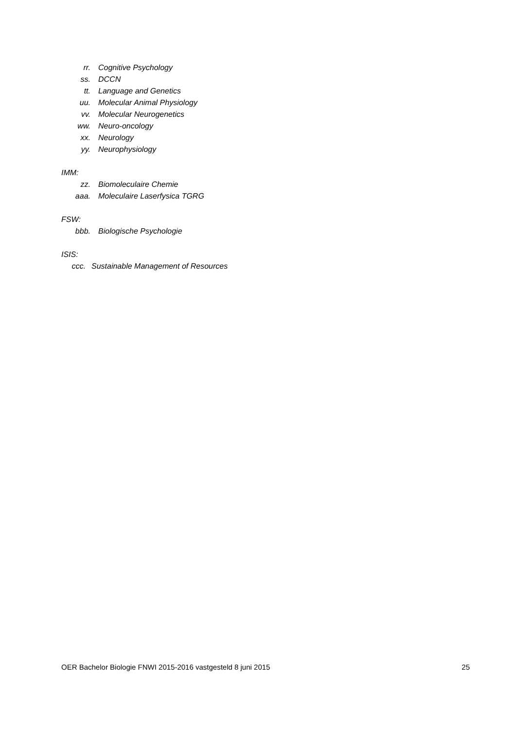rr. Cognitive Psychology
ss. DCCN
tt. Language and Genetics
uu. Molecular Animal Physiology
vv. Molecular Neurogenetics
ww. Neuro-oncology
xx. Neurology
yy. Neurophysiology
IMM:
zz. Biomoleculaire Chemie
aaa. Moleculaire Laserfysica TGRG
FSW:
bbb. Biologische Psychologie
ISIS:
ccc. Sustainable Management of Resources
OER Bachelor Biologie FNWI 2015-2016 vastgesteld 8 juni 2015 25